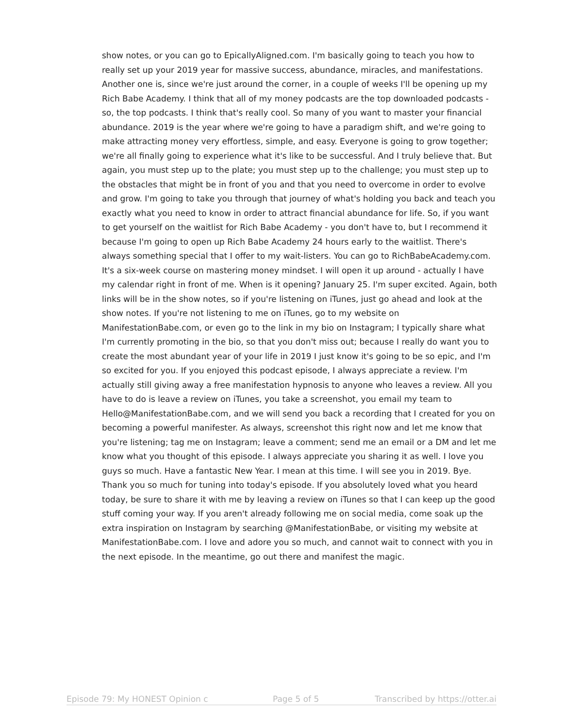show notes, or you can go to EpicallyAligned.com. I'm basically going to teach you how to really set up your 2019 year for massive success, abundance, miracles, and manifestations. Another one is, since we're just around the corner, in a couple of weeks I'll be opening up my Rich Babe Academy. I think that all of my money podcasts are the top downloaded podcasts - so, the top podcasts. I think that's really cool. So many of you want to master your financial abundance. 2019 is the year where we're going to have a paradigm shift, and we're going to make attracting money very effortless, simple, and easy. Everyone is going to grow together; we're all finally going to experience what it's like to be successful. And I truly believe that. But again, you must step up to the plate; you must step up to the challenge; you must step up to the obstacles that might be in front of you and that you need to overcome in order to evolve and grow. I'm going to take you through that journey of what's holding you back and teach you exactly what you need to know in order to attract financial abundance for life. So, if you want to get yourself on the waitlist for Rich Babe Academy - you don't have to, but I recommend it because I'm going to open up Rich Babe Academy 24 hours early to the waitlist. There's always something special that I offer to my wait-listers. You can go to RichBabeAcademy.com. It's a six-week course on mastering money mindset. I will open it up around - actually I have my calendar right in front of me. When is it opening? January 25. I'm super excited. Again, both links will be in the show notes, so if you're listening on iTunes, just go ahead and look at the show notes. If you're not listening to me on iTunes, go to my website on ManifestationBabe.com, or even go to the link in my bio on Instagram; I typically share what I'm currently promoting in the bio, so that you don't miss out; because I really do want you to create the most abundant year of your life in 2019 I just know it's going to be so epic, and I'm so excited for you. If you enjoyed this podcast episode, I always appreciate a review. I'm actually still giving away a free manifestation hypnosis to anyone who leaves a review. All you have to do is leave a review on iTunes, you take a screenshot, you email my team to Hello@ManifestationBabe.com, and we will send you back a recording that I created for you on becoming a powerful manifester. As always, screenshot this right now and let me know that you're listening; tag me on Instagram; leave a comment; send me an email or a DM and let me know what you thought of this episode. I always appreciate you sharing it as well. I love you guys so much. Have a fantastic New Year. I mean at this time. I will see you in 2019. Bye. Thank you so much for tuning into today's episode. If you absolutely loved what you heard today, be sure to share it with me by leaving a review on iTunes so that I can keep up the good stuff coming your way. If you aren't already following me on social media, come soak up the extra inspiration on Instagram by searching @ManifestationBabe, or visiting my website at ManifestationBabe.com. I love and adore you so much, and cannot wait to connect with you in the next episode. In the meantime, go out there and manifest the magic.
Episode 79: My HONEST Opinion c Page 5 of 5 Transcribed by https://otter.ai